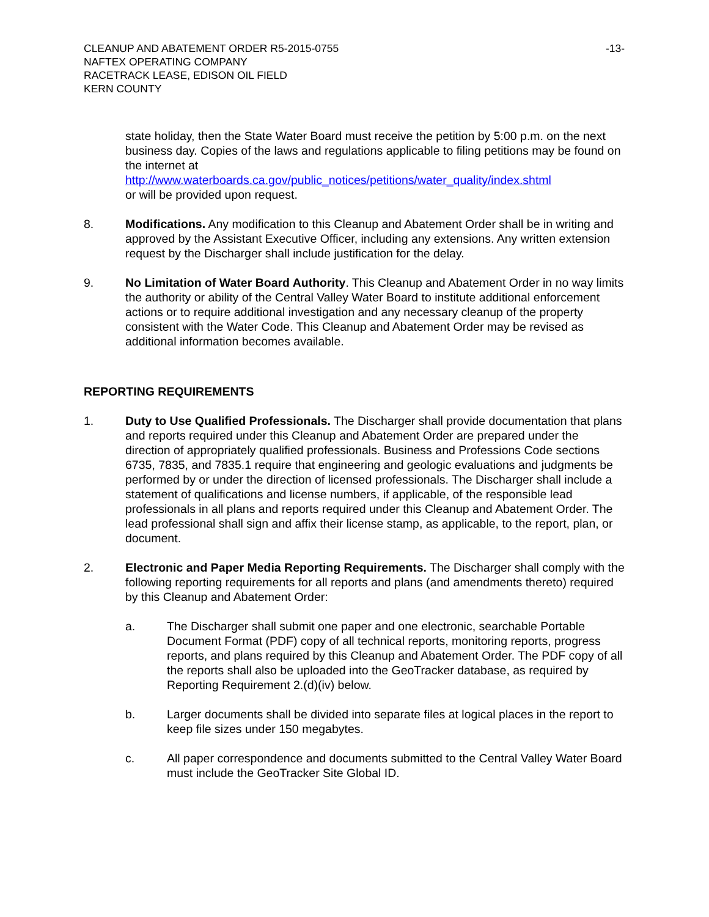CLEANUP AND ABATEMENT ORDER R5-2015-0755 -13-
NAFTEX OPERATING COMPANY
RACETRACK LEASE, EDISON OIL FIELD
KERN COUNTY
state holiday, then the State Water Board must receive the petition by 5:00 p.m. on the next business day. Copies of the laws and regulations applicable to filing petitions may be found on the internet at
http://www.waterboards.ca.gov/public_notices/petitions/water_quality/index.shtml
or will be provided upon request.
8. Modifications. Any modification to this Cleanup and Abatement Order shall be in writing and approved by the Assistant Executive Officer, including any extensions. Any written extension request by the Discharger shall include justification for the delay.
9. No Limitation of Water Board Authority. This Cleanup and Abatement Order in no way limits the authority or ability of the Central Valley Water Board to institute additional enforcement actions or to require additional investigation and any necessary cleanup of the property consistent with the Water Code. This Cleanup and Abatement Order may be revised as additional information becomes available.
REPORTING REQUIREMENTS
1. Duty to Use Qualified Professionals. The Discharger shall provide documentation that plans and reports required under this Cleanup and Abatement Order are prepared under the direction of appropriately qualified professionals. Business and Professions Code sections 6735, 7835, and 7835.1 require that engineering and geologic evaluations and judgments be performed by or under the direction of licensed professionals. The Discharger shall include a statement of qualifications and license numbers, if applicable, of the responsible lead professionals in all plans and reports required under this Cleanup and Abatement Order. The lead professional shall sign and affix their license stamp, as applicable, to the report, plan, or document.
2. Electronic and Paper Media Reporting Requirements. The Discharger shall comply with the following reporting requirements for all reports and plans (and amendments thereto) required by this Cleanup and Abatement Order:
a. The Discharger shall submit one paper and one electronic, searchable Portable Document Format (PDF) copy of all technical reports, monitoring reports, progress reports, and plans required by this Cleanup and Abatement Order. The PDF copy of all the reports shall also be uploaded into the GeoTracker database, as required by Reporting Requirement 2.(d)(iv) below.
b. Larger documents shall be divided into separate files at logical places in the report to keep file sizes under 150 megabytes.
c. All paper correspondence and documents submitted to the Central Valley Water Board must include the GeoTracker Site Global ID.